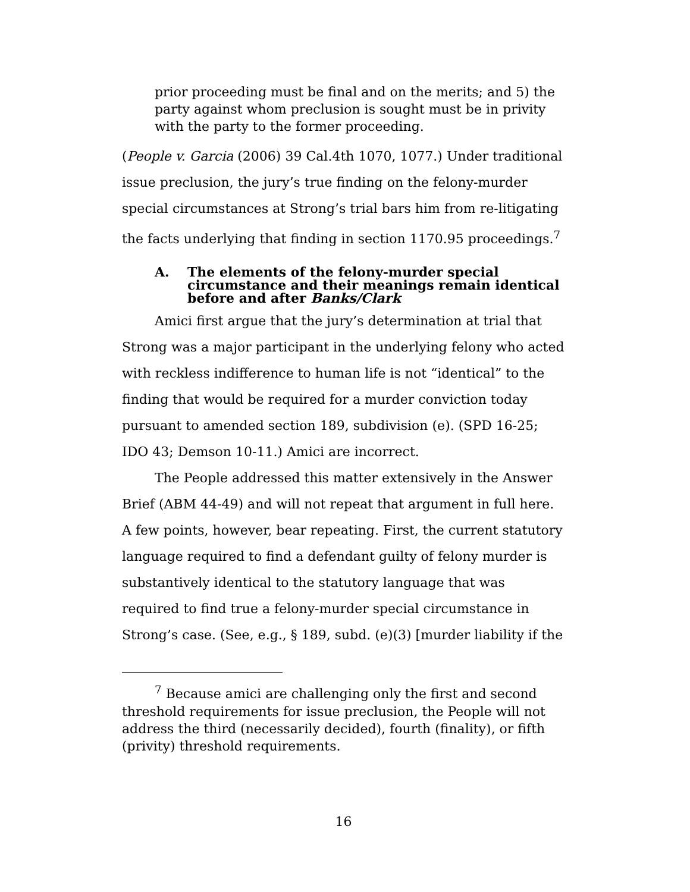prior proceeding must be final and on the merits; and 5) the party against whom preclusion is sought must be in privity with the party to the former proceeding.
(People v. Garcia (2006) 39 Cal.4th 1070, 1077.) Under traditional issue preclusion, the jury’s true finding on the felony-murder special circumstances at Strong’s trial bars him from re-litigating the facts underlying that finding in section 1170.95 proceedings.<sup>7</sup>
A. The elements of the felony-murder special circumstance and their meanings remain identical before and after Banks/Clark
Amici first argue that the jury’s determination at trial that Strong was a major participant in the underlying felony who acted with reckless indifference to human life is not “identical” to the finding that would be required for a murder conviction today pursuant to amended section 189, subdivision (e). (SPD 16-25; IDO 43; Demson 10-11.) Amici are incorrect.
The People addressed this matter extensively in the Answer Brief (ABM 44-49) and will not repeat that argument in full here. A few points, however, bear repeating. First, the current statutory language required to find a defendant guilty of felony murder is substantively identical to the statutory language that was required to find true a felony-murder special circumstance in Strong’s case. (See, e.g., § 189, subd. (e)(3) [murder liability if the
<sup>7</sup> Because amici are challenging only the first and second threshold requirements for issue preclusion, the People will not address the third (necessarily decided), fourth (finality), or fifth (privity) threshold requirements.
16